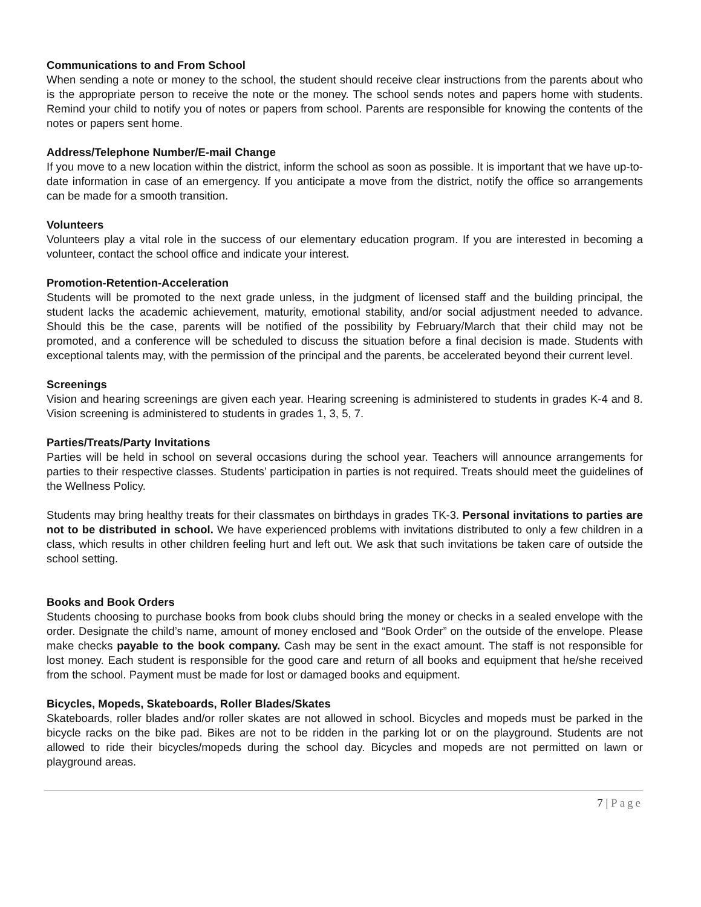Communications to and From School
When sending a note or money to the school, the student should receive clear instructions from the parents about who is the appropriate person to receive the note or the money. The school sends notes and papers home with students. Remind your child to notify you of notes or papers from school. Parents are responsible for knowing the contents of the notes or papers sent home.
Address/Telephone Number/E-mail Change
If you move to a new location within the district, inform the school as soon as possible. It is important that we have up-to-date information in case of an emergency. If you anticipate a move from the district, notify the office so arrangements can be made for a smooth transition.
Volunteers
Volunteers play a vital role in the success of our elementary education program. If you are interested in becoming a volunteer, contact the school office and indicate your interest.
Promotion-Retention-Acceleration
Students will be promoted to the next grade unless, in the judgment of licensed staff and the building principal, the student lacks the academic achievement, maturity, emotional stability, and/or social adjustment needed to advance. Should this be the case, parents will be notified of the possibility by February/March that their child may not be promoted, and a conference will be scheduled to discuss the situation before a final decision is made. Students with exceptional talents may, with the permission of the principal and the parents, be accelerated beyond their current level.
Screenings
Vision and hearing screenings are given each year. Hearing screening is administered to students in grades K-4 and 8. Vision screening is administered to students in grades 1, 3, 5, 7.
Parties/Treats/Party Invitations
Parties will be held in school on several occasions during the school year. Teachers will announce arrangements for parties to their respective classes. Students’ participation in parties is not required. Treats should meet the guidelines of the Wellness Policy.
Students may bring healthy treats for their classmates on birthdays in grades TK-3. Personal invitations to parties are not to be distributed in school. We have experienced problems with invitations distributed to only a few children in a class, which results in other children feeling hurt and left out. We ask that such invitations be taken care of outside the school setting.
Books and Book Orders
Students choosing to purchase books from book clubs should bring the money or checks in a sealed envelope with the order. Designate the child’s name, amount of money enclosed and “Book Order” on the outside of the envelope. Please make checks payable to the book company. Cash may be sent in the exact amount. The staff is not responsible for lost money. Each student is responsible for the good care and return of all books and equipment that he/she received from the school. Payment must be made for lost or damaged books and equipment.
Bicycles, Mopeds, Skateboards, Roller Blades/Skates
Skateboards, roller blades and/or roller skates are not allowed in school. Bicycles and mopeds must be parked in the bicycle racks on the bike pad. Bikes are not to be ridden in the parking lot or on the playground. Students are not allowed to ride their bicycles/mopeds during the school day. Bicycles and mopeds are not permitted on lawn or playground areas.
7 | Page